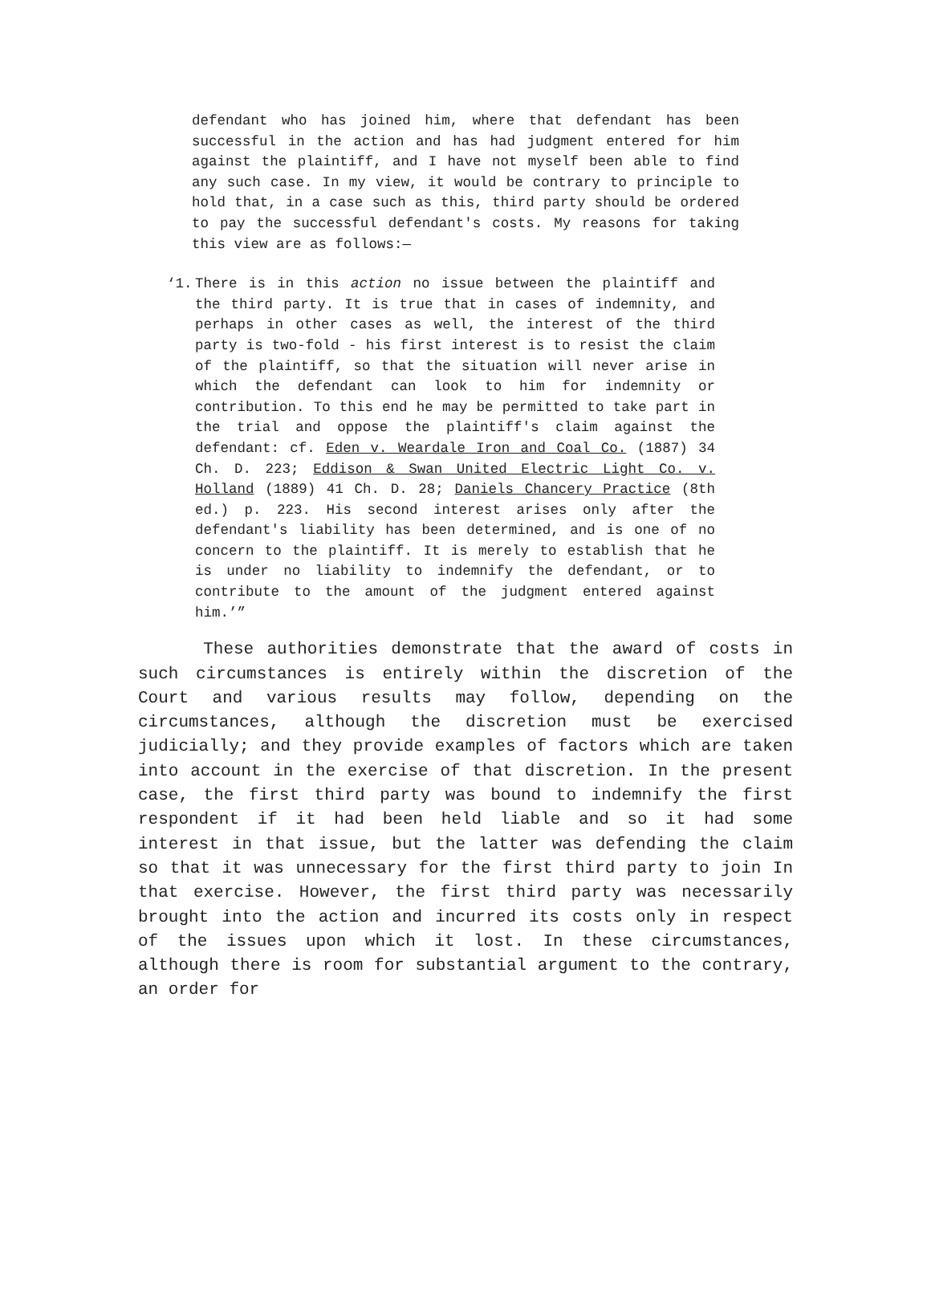defendant who has joined him, where that defendant has been successful in the action and has had judgment entered for him against the plaintiff, and I have not myself been able to find any such case. In my view, it would be contrary to principle to hold that, in a case such as this, third party should be ordered to pay the successful defendant's costs. My reasons for taking this view are as follows:—
‘1. There is in this action no issue between the plaintiff and the third party. It is true that in cases of indemnity, and perhaps in other cases as well, the interest of the third party is two-fold - his first interest is to resist the claim of the plaintiff, so that the situation will never arise in which the defendant can look to him for indemnity or contribution. To this end he may be permitted to take part in the trial and oppose the plaintiff's claim against the defendant: cf. Eden v. Weardale Iron and Coal Co. (1887) 34 Ch. D. 223; Eddison & Swan United Electric Light Co. v. Holland (1889) 41 Ch. D. 28; Daniels Chancery Practice (8th ed.) p. 223. His second interest arises only after the defendant's liability has been determined, and is one of no concern to the plaintiff. It is merely to establish that he is under no liability to indemnify the defendant, or to contribute to the amount of the judgment entered against him.’”
These authorities demonstrate that the award of costs in such circumstances is entirely within the discretion of the Court and various results may follow, depending on the circumstances, although the discretion must be exercised judicially; and they provide examples of factors which are taken into account in the exercise of that discretion. In the present case, the first third party was bound to indemnify the first respondent if it had been held liable and so it had some interest in that issue, but the latter was defending the claim so that it was unnecessary for the first third party to join In that exercise. However, the first third party was necessarily brought into the action and incurred its costs only in respect of the issues upon which it lost. In these circumstances, although there is room for substantial argument to the contrary, an order for